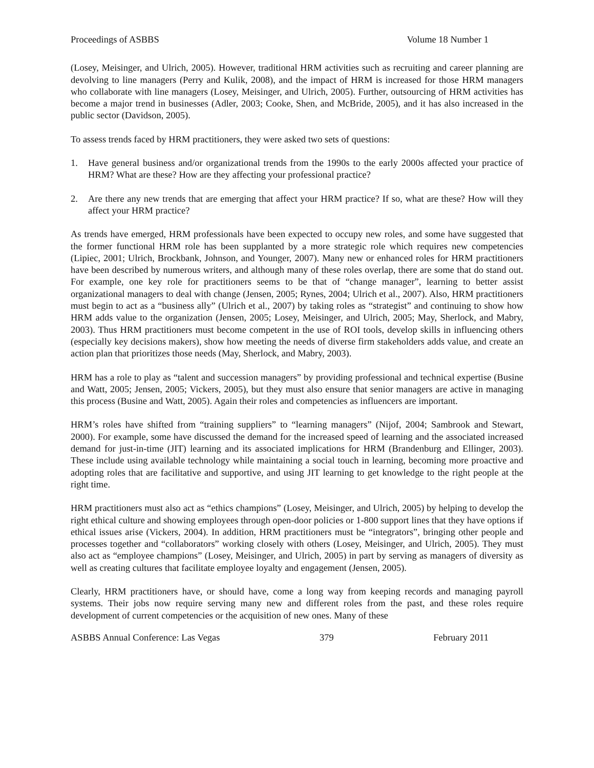Proceedings of ASBBS Volume 18 Number 1
(Losey, Meisinger, and Ulrich, 2005). However, traditional HRM activities such as recruiting and career planning are devolving to line managers (Perry and Kulik, 2008), and the impact of HRM is increased for those HRM managers who collaborate with line managers (Losey, Meisinger, and Ulrich, 2005). Further, outsourcing of HRM activities has become a major trend in businesses (Adler, 2003; Cooke, Shen, and McBride, 2005), and it has also increased in the public sector (Davidson, 2005).
To assess trends faced by HRM practitioners, they were asked two sets of questions:
1. Have general business and/or organizational trends from the 1990s to the early 2000s affected your practice of HRM? What are these? How are they affecting your professional practice?
2. Are there any new trends that are emerging that affect your HRM practice? If so, what are these? How will they affect your HRM practice?
As trends have emerged, HRM professionals have been expected to occupy new roles, and some have suggested that the former functional HRM role has been supplanted by a more strategic role which requires new competencies (Lipiec, 2001; Ulrich, Brockbank, Johnson, and Younger, 2007). Many new or enhanced roles for HRM practitioners have been described by numerous writers, and although many of these roles overlap, there are some that do stand out. For example, one key role for practitioners seems to be that of “change manager”, learning to better assist organizational managers to deal with change (Jensen, 2005; Rynes, 2004; Ulrich et al., 2007). Also, HRM practitioners must begin to act as a “business ally” (Ulrich et al., 2007) by taking roles as “strategist” and continuing to show how HRM adds value to the organization (Jensen, 2005; Losey, Meisinger, and Ulrich, 2005; May, Sherlock, and Mabry, 2003). Thus HRM practitioners must become competent in the use of ROI tools, develop skills in influencing others (especially key decisions makers), show how meeting the needs of diverse firm stakeholders adds value, and create an action plan that prioritizes those needs (May, Sherlock, and Mabry, 2003).
HRM has a role to play as “talent and succession managers” by providing professional and technical expertise (Busine and Watt, 2005; Jensen, 2005; Vickers, 2005), but they must also ensure that senior managers are active in managing this process (Busine and Watt, 2005). Again their roles and competencies as influencers are important.
HRM’s roles have shifted from “training suppliers” to “learning managers” (Nijof, 2004; Sambrook and Stewart, 2000). For example, some have discussed the demand for the increased speed of learning and the associated increased demand for just-in-time (JIT) learning and its associated implications for HRM (Brandenburg and Ellinger, 2003). These include using available technology while maintaining a social touch in learning, becoming more proactive and adopting roles that are facilitative and supportive, and using JIT learning to get knowledge to the right people at the right time.
HRM practitioners must also act as “ethics champions” (Losey, Meisinger, and Ulrich, 2005) by helping to develop the right ethical culture and showing employees through open-door policies or 1-800 support lines that they have options if ethical issues arise (Vickers, 2004). In addition, HRM practitioners must be “integrators”, bringing other people and processes together and “collaborators” working closely with others (Losey, Meisinger, and Ulrich, 2005). They must also act as “employee champions” (Losey, Meisinger, and Ulrich, 2005) in part by serving as managers of diversity as well as creating cultures that facilitate employee loyalty and engagement (Jensen, 2005).
Clearly, HRM practitioners have, or should have, come a long way from keeping records and managing payroll systems. Their jobs now require serving many new and different roles from the past, and these roles require development of current competencies or the acquisition of new ones. Many of these
ASBBS Annual Conference: Las Vegas 379 February 2011